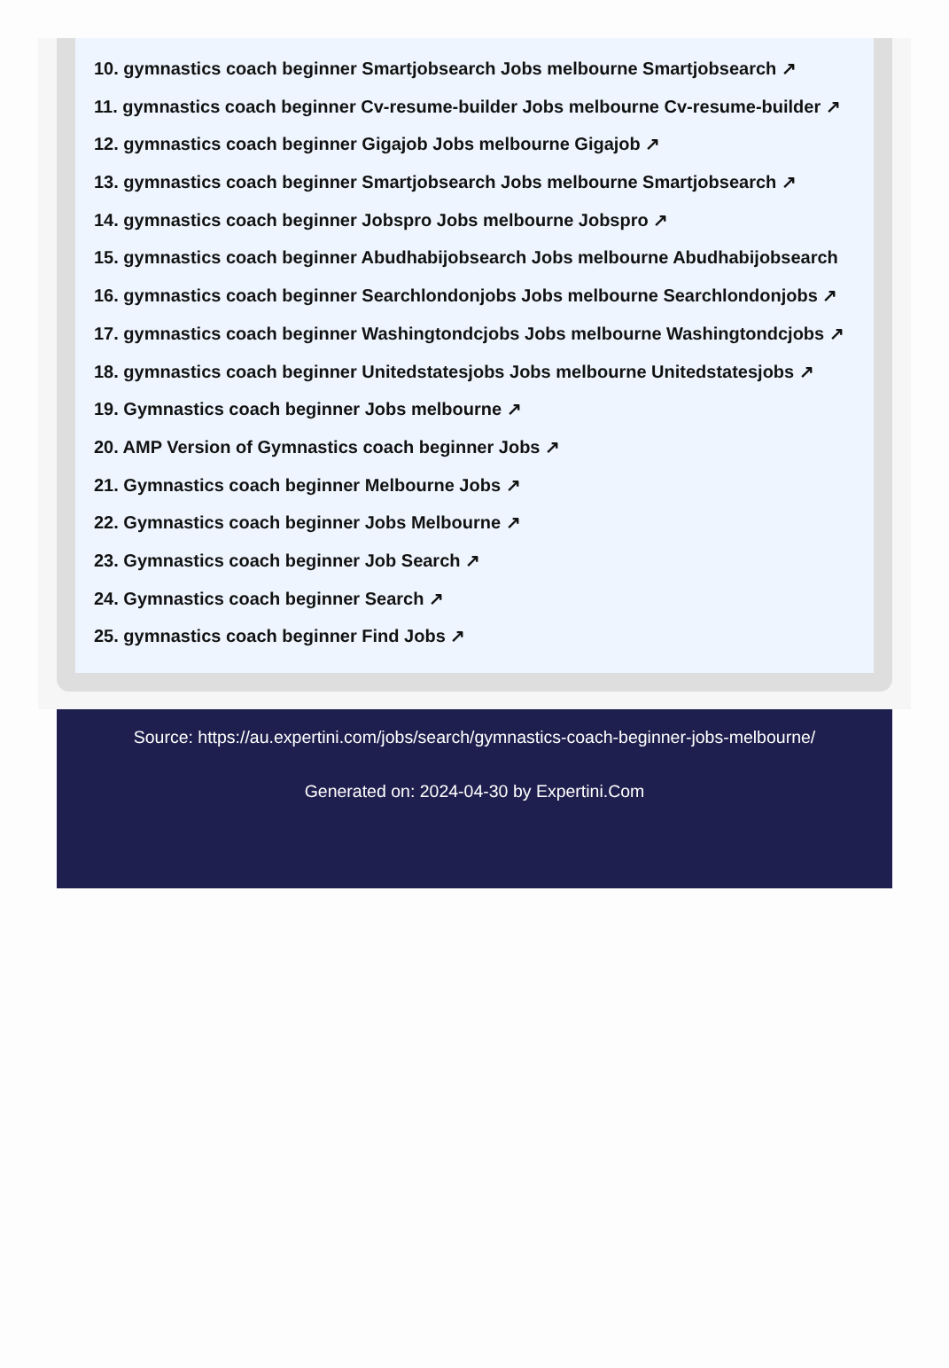10. gymnastics coach beginner Smartjobsearch Jobs melbourne Smartjobsearch ↗
11. gymnastics coach beginner Cv-resume-builder Jobs melbourne Cv-resume-builder ↗
12. gymnastics coach beginner Gigajob Jobs melbourne Gigajob ↗
13. gymnastics coach beginner Smartjobsearch Jobs melbourne Smartjobsearch ↗
14. gymnastics coach beginner Jobspro Jobs melbourne Jobspro ↗
15. gymnastics coach beginner Abudhabijobsearch Jobs melbourne Abudhabijobsearch
16. gymnastics coach beginner Searchlondonjobs Jobs melbourne Searchlondonjobs ↗
17. gymnastics coach beginner Washingtondcjobs Jobs melbourne Washingtondcjobs ↗
18. gymnastics coach beginner Unitedstatesjobs Jobs melbourne Unitedstatesjobs ↗
19. Gymnastics coach beginner Jobs melbourne ↗
20. AMP Version of Gymnastics coach beginner Jobs ↗
21. Gymnastics coach beginner Melbourne Jobs ↗
22. Gymnastics coach beginner Jobs Melbourne ↗
23. Gymnastics coach beginner Job Search ↗
24. Gymnastics coach beginner Search ↗
25. gymnastics coach beginner Find Jobs ↗
Source: https://au.expertini.com/jobs/search/gymnastics-coach-beginner-jobs-melbourne/
Generated on: 2024-04-30 by Expertini.Com